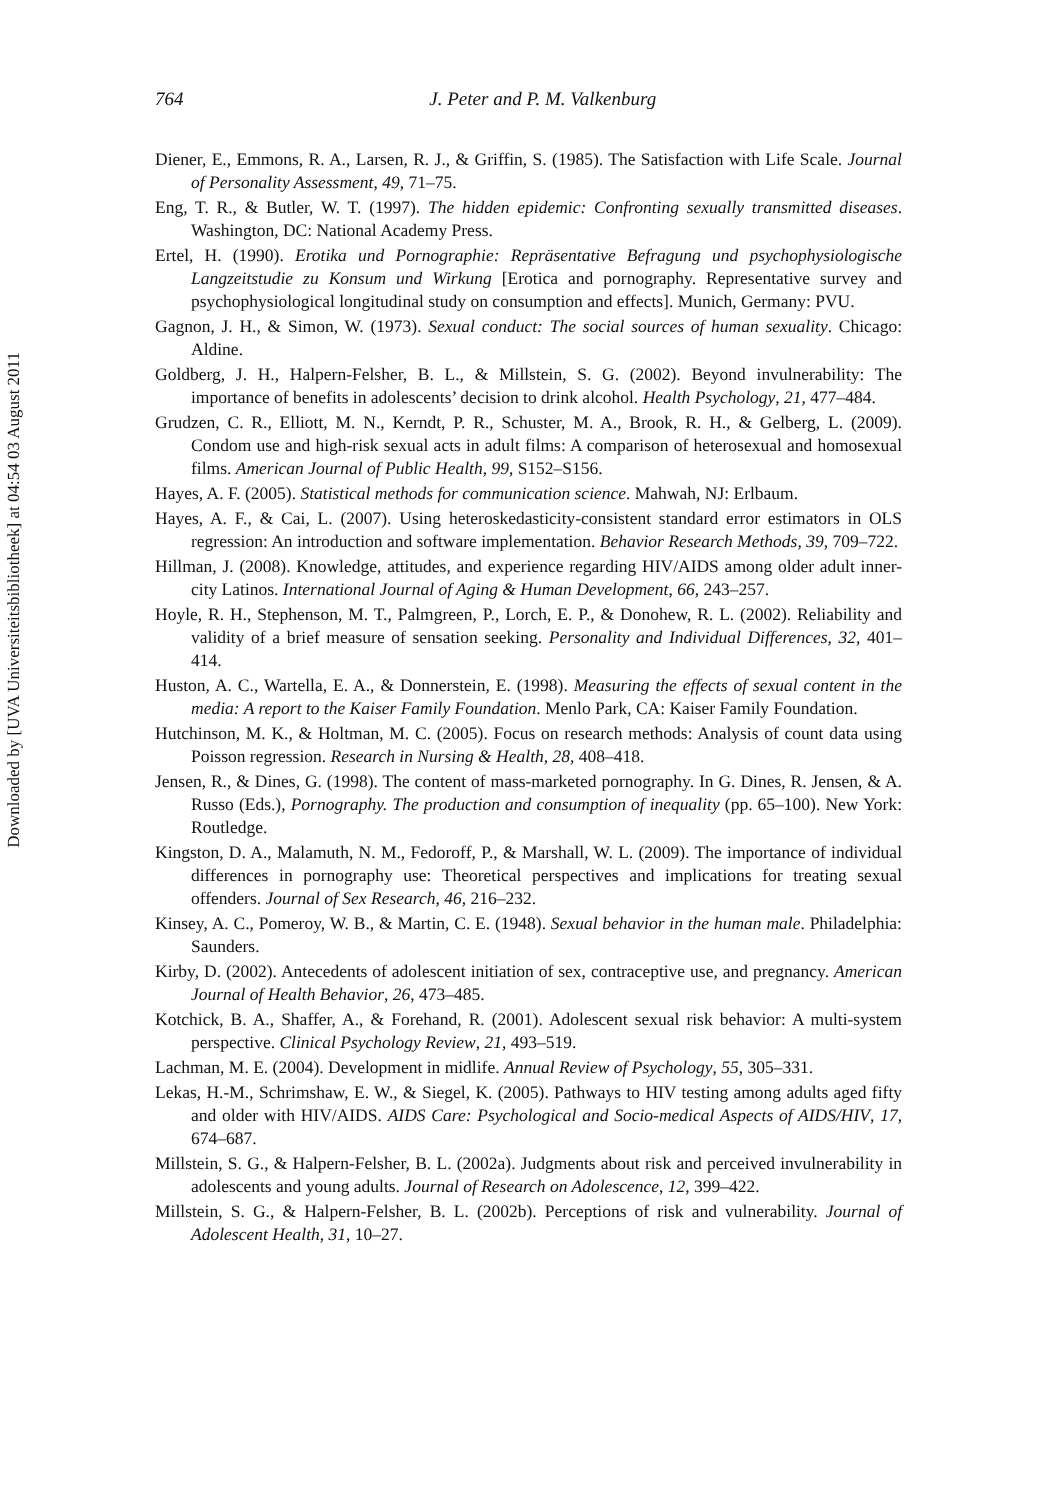Downloaded by [UVA Universiteitsbibliotheek] at 04:54 03 August 2011
764
J. Peter and P. M. Valkenburg
Diener, E., Emmons, R. A., Larsen, R. J., & Griffin, S. (1985). The Satisfaction with Life Scale. Journal of Personality Assessment, 49, 71–75.
Eng, T. R., & Butler, W. T. (1997). The hidden epidemic: Confronting sexually transmitted diseases. Washington, DC: National Academy Press.
Ertel, H. (1990). Erotika und Pornographie: Repräsentative Befragung und psychophysiologische Langzeitstudie zu Konsum und Wirkung [Erotica and pornography. Representative survey and psychophysiological longitudinal study on consumption and effects]. Munich, Germany: PVU.
Gagnon, J. H., & Simon, W. (1973). Sexual conduct: The social sources of human sexuality. Chicago: Aldine.
Goldberg, J. H., Halpern-Felsher, B. L., & Millstein, S. G. (2002). Beyond invulnerability: The importance of benefits in adolescents’ decision to drink alcohol. Health Psychology, 21, 477–484.
Grudzen, C. R., Elliott, M. N., Kerndt, P. R., Schuster, M. A., Brook, R. H., & Gelberg, L. (2009). Condom use and high-risk sexual acts in adult films: A comparison of heterosexual and homosexual films. American Journal of Public Health, 99, S152–S156.
Hayes, A. F. (2005). Statistical methods for communication science. Mahwah, NJ: Erlbaum.
Hayes, A. F., & Cai, L. (2007). Using heteroskedasticity-consistent standard error estimators in OLS regression: An introduction and software implementation. Behavior Research Methods, 39, 709–722.
Hillman, J. (2008). Knowledge, attitudes, and experience regarding HIV/AIDS among older adult inner-city Latinos. International Journal of Aging & Human Development, 66, 243–257.
Hoyle, R. H., Stephenson, M. T., Palmgreen, P., Lorch, E. P., & Donohew, R. L. (2002). Reliability and validity of a brief measure of sensation seeking. Personality and Individual Differences, 32, 401–414.
Huston, A. C., Wartella, E. A., & Donnerstein, E. (1998). Measuring the effects of sexual content in the media: A report to the Kaiser Family Foundation. Menlo Park, CA: Kaiser Family Foundation.
Hutchinson, M. K., & Holtman, M. C. (2005). Focus on research methods: Analysis of count data using Poisson regression. Research in Nursing & Health, 28, 408–418.
Jensen, R., & Dines, G. (1998). The content of mass-marketed pornography. In G. Dines, R. Jensen, & A. Russo (Eds.), Pornography. The production and consumption of inequality (pp. 65–100). New York: Routledge.
Kingston, D. A., Malamuth, N. M., Fedoroff, P., & Marshall, W. L. (2009). The importance of individual differences in pornography use: Theoretical perspectives and implications for treating sexual offenders. Journal of Sex Research, 46, 216–232.
Kinsey, A. C., Pomeroy, W. B., & Martin, C. E. (1948). Sexual behavior in the human male. Philadelphia: Saunders.
Kirby, D. (2002). Antecedents of adolescent initiation of sex, contraceptive use, and pregnancy. American Journal of Health Behavior, 26, 473–485.
Kotchick, B. A., Shaffer, A., & Forehand, R. (2001). Adolescent sexual risk behavior: A multi-system perspective. Clinical Psychology Review, 21, 493–519.
Lachman, M. E. (2004). Development in midlife. Annual Review of Psychology, 55, 305–331.
Lekas, H.-M., Schrimshaw, E. W., & Siegel, K. (2005). Pathways to HIV testing among adults aged fifty and older with HIV/AIDS. AIDS Care: Psychological and Socio-medical Aspects of AIDS/HIV, 17, 674–687.
Millstein, S. G., & Halpern-Felsher, B. L. (2002a). Judgments about risk and perceived invulnerability in adolescents and young adults. Journal of Research on Adolescence, 12, 399–422.
Millstein, S. G., & Halpern-Felsher, B. L. (2002b). Perceptions of risk and vulnerability. Journal of Adolescent Health, 31, 10–27.